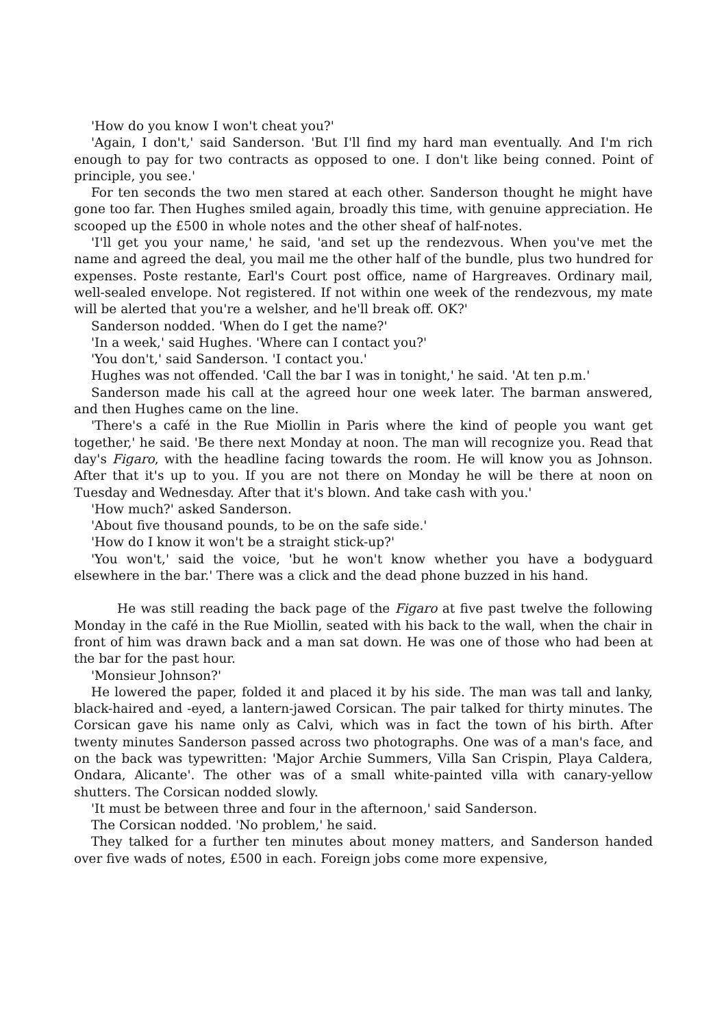'How do you know I won't cheat you?'
'Again, I don't,' said Sanderson. 'But I'll find my hard man eventually. And I'm rich enough to pay for two contracts as opposed to one. I don't like being conned. Point of principle, you see.'
For ten seconds the two men stared at each other. Sanderson thought he might have gone too far. Then Hughes smiled again, broadly this time, with genuine appreciation. He scooped up the £500 in whole notes and the other sheaf of half-notes.
'I'll get you your name,' he said, 'and set up the rendezvous. When you've met the name and agreed the deal, you mail me the other half of the bundle, plus two hundred for expenses. Poste restante, Earl's Court post office, name of Hargreaves. Ordinary mail, well-sealed envelope. Not registered. If not within one week of the rendezvous, my mate will be alerted that you're a welsher, and he'll break off. OK?'
Sanderson nodded. 'When do I get the name?'
'In a week,' said Hughes. 'Where can I contact you?'
'You don't,' said Sanderson. 'I contact you.'
Hughes was not offended. 'Call the bar I was in tonight,' he said. 'At ten p.m.'
Sanderson made his call at the agreed hour one week later. The barman answered, and then Hughes came on the line.
'There's a café in the Rue Miollin in Paris where the kind of people you want get together,' he said. 'Be there next Monday at noon. The man will recognize you. Read that day's Figaro, with the headline facing towards the room. He will know you as Johnson. After that it's up to you. If you are not there on Monday he will be there at noon on Tuesday and Wednesday. After that it's blown. And take cash with you.'
'How much?' asked Sanderson.
'About five thousand pounds, to be on the safe side.'
'How do I know it won't be a straight stick-up?'
'You won't,' said the voice, 'but he won't know whether you have a bodyguard elsewhere in the bar.' There was a click and the dead phone buzzed in his hand.
He was still reading the back page of the Figaro at five past twelve the following Monday in the café in the Rue Miollin, seated with his back to the wall, when the chair in front of him was drawn back and a man sat down. He was one of those who had been at the bar for the past hour.
'Monsieur Johnson?'
He lowered the paper, folded it and placed it by his side. The man was tall and lanky, black-haired and -eyed, a lantern-jawed Corsican. The pair talked for thirty minutes. The Corsican gave his name only as Calvi, which was in fact the town of his birth. After twenty minutes Sanderson passed across two photographs. One was of a man's face, and on the back was typewritten: 'Major Archie Summers, Villa San Crispin, Playa Caldera, Ondara, Alicante'. The other was of a small white-painted villa with canary-yellow shutters. The Corsican nodded slowly.
'It must be between three and four in the afternoon,' said Sanderson.
The Corsican nodded. 'No problem,' he said.
They talked for a further ten minutes about money matters, and Sanderson handed over five wads of notes, £500 in each. Foreign jobs come more expensive,